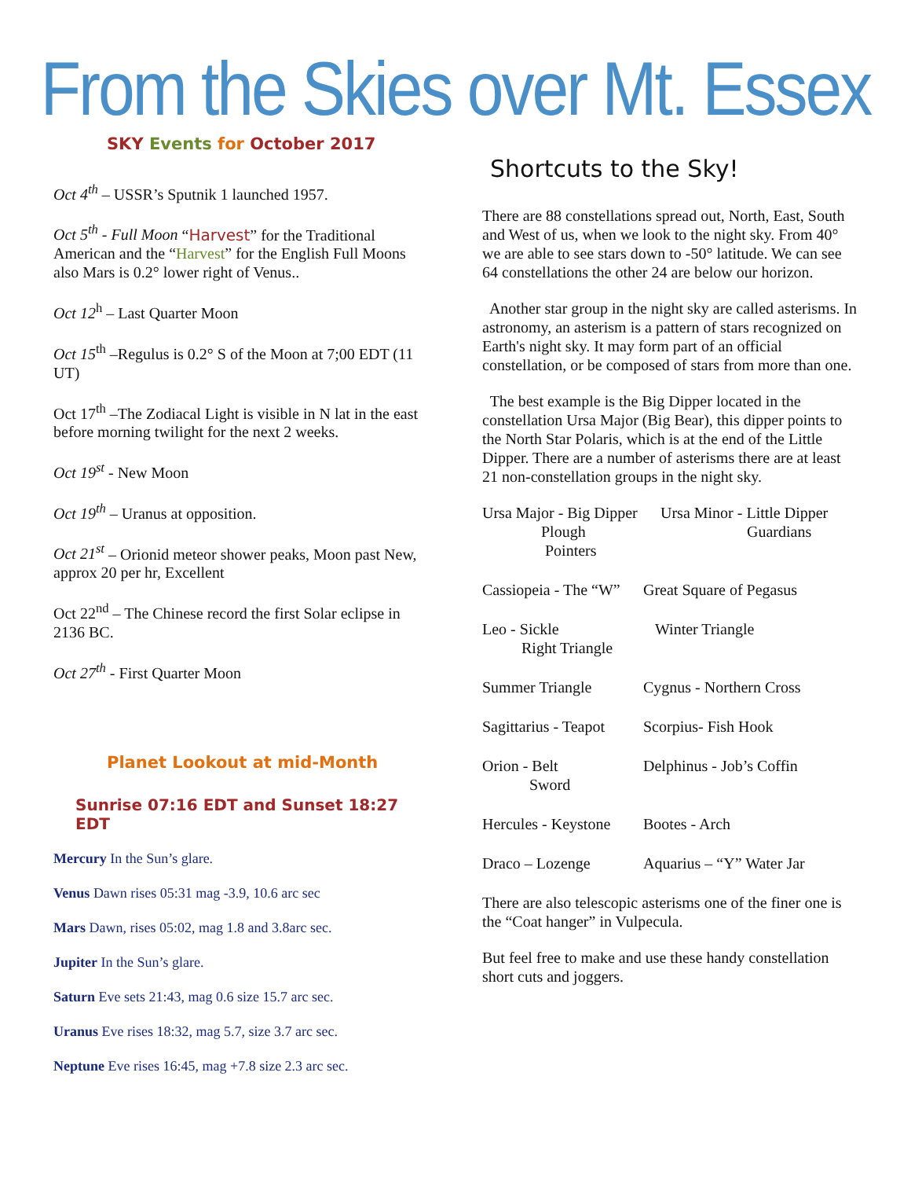From the Skies over Mt. Essex
SKY Events for October 2017
Oct 4<sup>th</sup> – USSR’s Sputnik 1 launched 1957.
Oct 5<sup>th</sup> - Full Moon “Harvest” for the Traditional American and the “Harvest” for the English Full Moons also Mars is 0.2° lower right of Venus..
Oct 12<sup>h</sup> – Last Quarter Moon
Oct 15<sup>th</sup> –Regulus is 0.2° S of the Moon at 7;00 EDT (11 UT)
Oct 17<sup>th</sup> –The Zodiacal Light is visible in N lat in the east before morning twilight for the next 2 weeks.
Oct 19<sup>st</sup> - New Moon
Oct 19<sup>th</sup> – Uranus at opposition.
Oct 21<sup>st</sup> – Orionid meteor shower peaks, Moon past New, approx 20 per hr, Excellent
Oct 22<sup>nd</sup> – The Chinese record the first Solar eclipse in 2136 BC.
Oct 27<sup>th</sup> - First Quarter Moon
Planet Lookout at mid-Month
Sunrise 07:16 EDT and Sunset 18:27 EDT
Mercury In the Sun’s glare.
Venus Dawn rises 05:31 mag -3.9, 10.6 arc sec
Mars Dawn, rises 05:02, mag 1.8 and 3.8arc sec.
Jupiter In the Sun’s glare.
Saturn Eve sets 21:43, mag 0.6 size 15.7 arc sec.
Uranus Eve rises 18:32, mag 5.7, size 3.7 arc sec.
Neptune Eve rises 16:45, mag +7.8 size 2.3 arc sec.
Shortcuts to the Sky!
There are 88 constellations spread out, North, East, South and West of us, when we look to the night sky. From 40° we are able to see stars down to -50° latitude. We can see 64 constellations the other 24 are below our horizon.
Another star group in the night sky are called asterisms. In astronomy, an asterism is a pattern of stars recognized on Earth's night sky. It may form part of an official constellation, or be composed of stars from more than one.
The best example is the Big Dipper located in the constellation Ursa Major (Big Bear), this dipper points to the North Star Polaris, which is at the end of the Little Dipper. There are a number of asterisms there are at least 21 non-constellation groups in the night sky.
Ursa Major - Big Dipper
Plough
Pointers
Ursa Minor - Little Dipper
Guardians
Cassiopeia - The “W”
Great Square of Pegasus
Leo - Sickle
Right Triangle
Winter Triangle
Summer Triangle Cygnus - Northern Cross
Sagittarius - Teapot
Scorpius- Fish Hook
Orion - Belt
Sword
Delphinus - Job’s Coffin
Hercules - Keystone
Bootes - Arch
Draco – Lozenge Aquarius – “Y” Water Jar
There are also telescopic asterisms one of the finer one is the “Coat hanger” in Vulpecula.
But feel free to make and use these handy constellation short cuts and joggers.